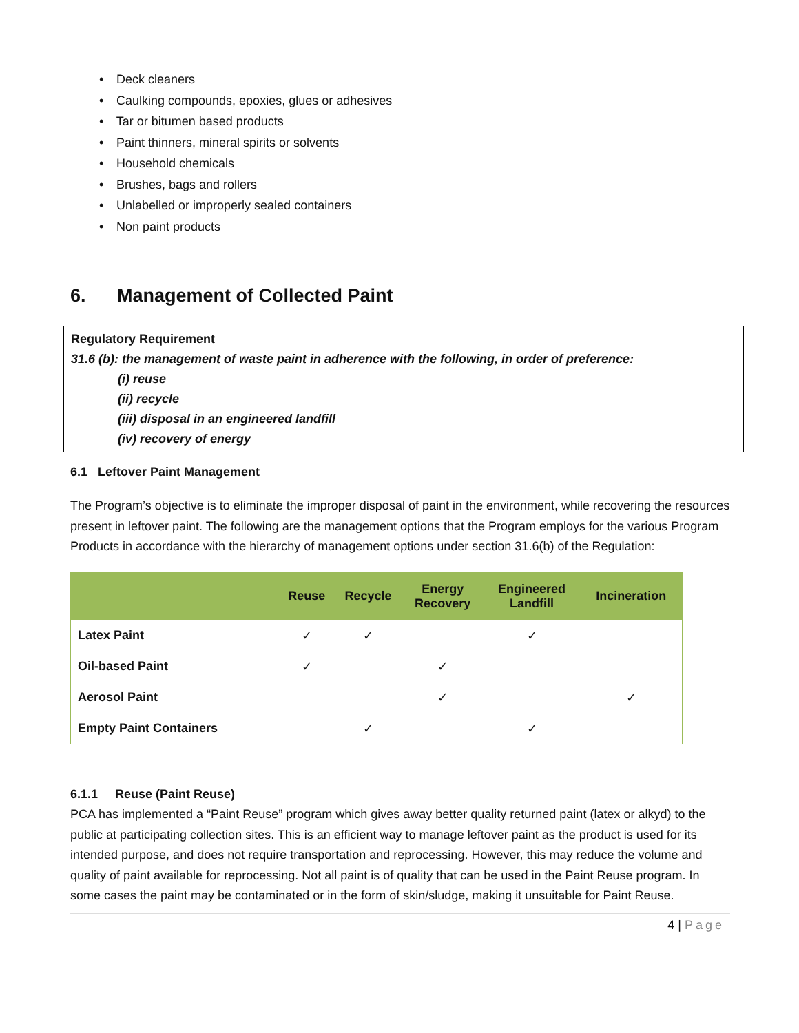• Deck cleaners
• Caulking compounds, epoxies, glues or adhesives
• Tar or bitumen based products
• Paint thinners, mineral spirits or solvents
• Household chemicals
• Brushes, bags and rollers
• Unlabelled or improperly sealed containers
• Non paint products
6. Management of Collected Paint
Regulatory Requirement
31.6 (b): the management of waste paint in adherence with the following, in order of preference:
(i) reuse
(ii) recycle
(iii) disposal in an engineered landfill
(iv) recovery of energy
6.1 Leftover Paint Management
The Program’s objective is to eliminate the improper disposal of paint in the environment, while recovering the resources present in leftover paint. The following are the management options that the Program employs for the various Program Products in accordance with the hierarchy of management options under section 31.6(b) of the Regulation:
| | Reuse | Recycle | Energy Recovery | Engineered Landfill | Incineration |
| --- | --- | --- | --- | --- | --- |
| Latex Paint | ✓ | ✓ | | ✓ | |
| Oil-based Paint | ✓ | | ✓ | | |
| Aerosol Paint | | | ✓ | | ✓ |
| Empty Paint Containers | | ✓ | | ✓ | |
6.1.1 Reuse (Paint Reuse)
PCA has implemented a “Paint Reuse” program which gives away better quality returned paint (latex or alkyd) to the public at participating collection sites. This is an efficient way to manage leftover paint as the product is used for its intended purpose, and does not require transportation and reprocessing. However, this may reduce the volume and quality of paint available for reprocessing. Not all paint is of quality that can be used in the Paint Reuse program. In some cases the paint may be contaminated or in the form of skin/sludge, making it unsuitable for Paint Reuse.
4 | Page